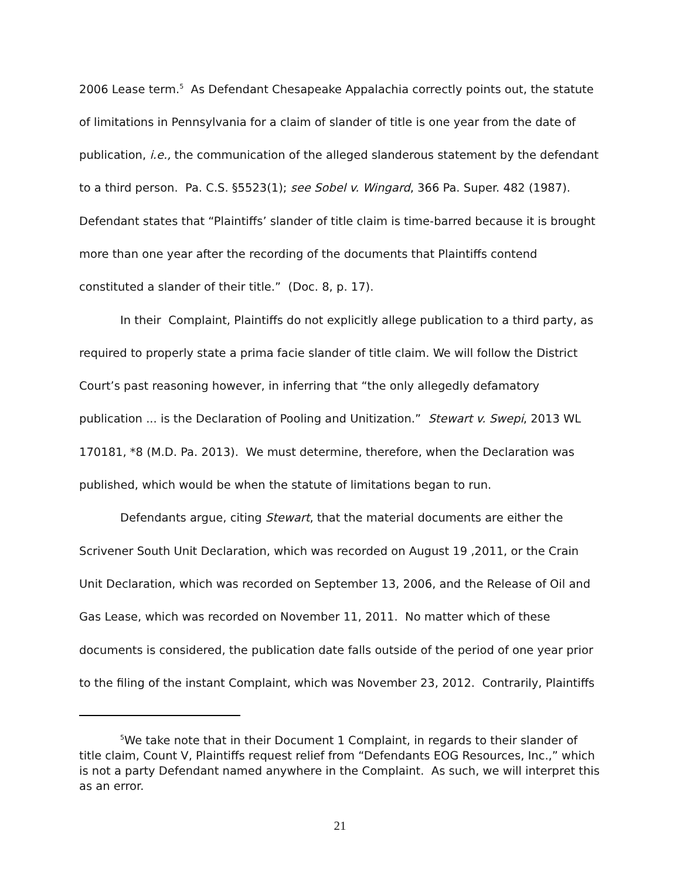2006 Lease term.<sup>5</sup> As Defendant Chesapeake Appalachia correctly points out, the statute of limitations in Pennsylvania for a claim of slander of title is one year from the date of publication, i.e., the communication of the alleged slanderous statement by the defendant to a third person. Pa. C.S. §5523(1); see Sobel v. Wingard, 366 Pa. Super. 482 (1987). Defendant states that “Plaintiffs’ slander of title claim is time-barred because it is brought more than one year after the recording of the documents that Plaintiffs contend constituted a slander of their title.” (Doc. 8, p. 17).
In their Complaint, Plaintiffs do not explicitly allege publication to a third party, as required to properly state a prima facie slander of title claim. We will follow the District Court’s past reasoning however, in inferring that “the only allegedly defamatory publication ... is the Declaration of Pooling and Unitization.” Stewart v. Swepi, 2013 WL 170181, *8 (M.D. Pa. 2013). We must determine, therefore, when the Declaration was published, which would be when the statute of limitations began to run.
Defendants argue, citing Stewart, that the material documents are either the Scrivener South Unit Declaration, which was recorded on August 19 ,2011, or the Crain Unit Declaration, which was recorded on September 13, 2006, and the Release of Oil and Gas Lease, which was recorded on November 11, 2011. No matter which of these documents is considered, the publication date falls outside of the period of one year prior to the filing of the instant Complaint, which was November 23, 2012. Contrarily, Plaintiffs
<sup>5</sup> We take note that in their Document 1 Complaint, in regards to their slander of title claim, Count V, Plaintiffs request relief from “Defendants EOG Resources, Inc.,” which is not a party Defendant named anywhere in the Complaint. As such, we will interpret this as an error.
21